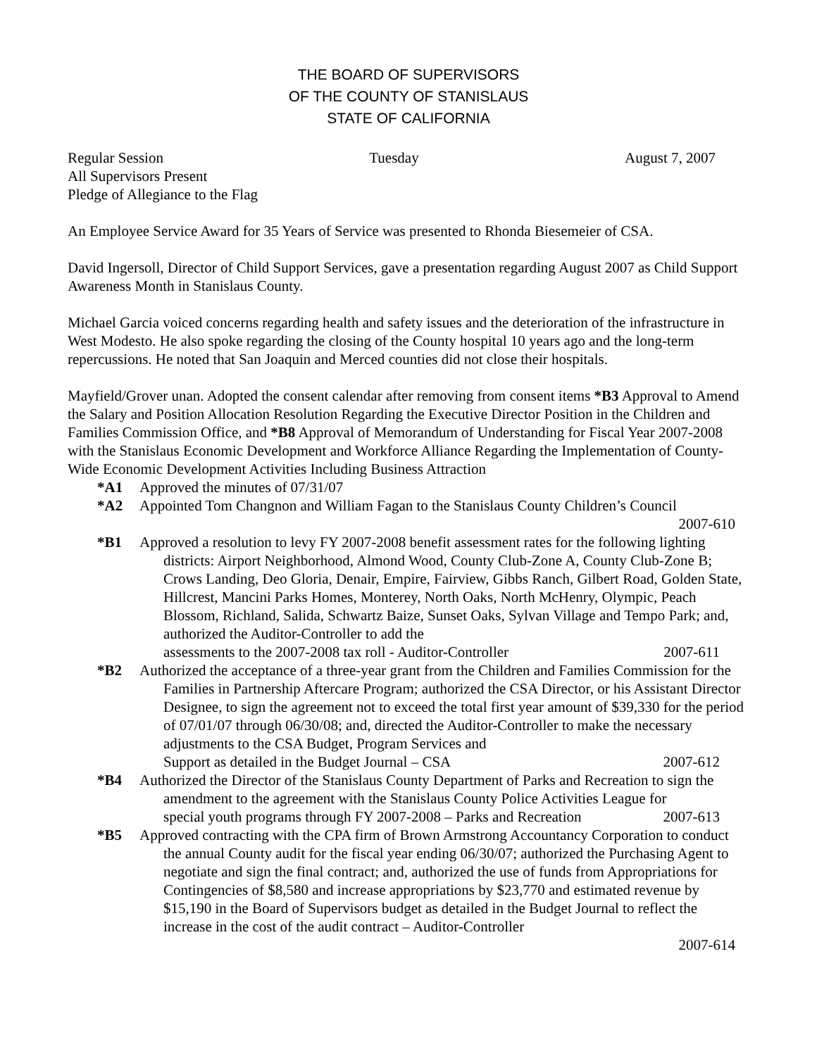THE BOARD OF SUPERVISORS
OF THE COUNTY OF STANISLAUS
STATE OF CALIFORNIA
Regular Session Tuesday August 7, 2007
All Supervisors Present
Pledge of Allegiance to the Flag
An Employee Service Award for 35 Years of Service was presented to Rhonda Biesemeier of CSA.
David Ingersoll, Director of Child Support Services, gave a presentation regarding August 2007 as Child Support Awareness Month in Stanislaus County.
Michael Garcia voiced concerns regarding health and safety issues and the deterioration of the infrastructure in West Modesto. He also spoke regarding the closing of the County hospital 10 years ago and the long-term repercussions. He noted that San Joaquin and Merced counties did not close their hospitals.
Mayfield/Grover unan. Adopted the consent calendar after removing from consent items *B3 Approval to Amend the Salary and Position Allocation Resolution Regarding the Executive Director Position in the Children and Families Commission Office, and *B8 Approval of Memorandum of Understanding for Fiscal Year 2007-2008 with the Stanislaus Economic Development and Workforce Alliance Regarding the Implementation of County-Wide Economic Development Activities Including Business Attraction
*A1 Approved the minutes of 07/31/07
*A2 Appointed Tom Changnon and William Fagan to the Stanislaus County Children’s Council
2007-610
*B1 Approved a resolution to levy FY 2007-2008 benefit assessment rates for the following lighting districts: Airport Neighborhood, Almond Wood, County Club-Zone A, County Club-Zone B; Crows Landing, Deo Gloria, Denair, Empire, Fairview, Gibbs Ranch, Gilbert Road, Golden State, Hillcrest, Mancini Parks Homes, Monterey, North Oaks, North McHenry, Olympic, Peach Blossom, Richland, Salida, Schwartz Baize, Sunset Oaks, Sylvan Village and Tempo Park; and, authorized the Auditor-Controller to add the assessments to the 2007-2008 tax roll - Auditor-Controller 2007-611
*B2 Authorized the acceptance of a three-year grant from the Children and Families Commission for the Families in Partnership Aftercare Program; authorized the CSA Director, or his Assistant Director Designee, to sign the agreement not to exceed the total first year amount of $39,330 for the period of 07/01/07 through 06/30/08; and, directed the Auditor-Controller to make the necessary adjustments to the CSA Budget, Program Services and Support as detailed in the Budget Journal – CSA 2007-612
*B4 Authorized the Director of the Stanislaus County Department of Parks and Recreation to sign the amendment to the agreement with the Stanislaus County Police Activities League for special youth programs through FY 2007-2008 – Parks and Recreation 2007-613
*B5 Approved contracting with the CPA firm of Brown Armstrong Accountancy Corporation to conduct the annual County audit for the fiscal year ending 06/30/07; authorized the Purchasing Agent to negotiate and sign the final contract; and, authorized the use of funds from Appropriations for Contingencies of $8,580 and increase appropriations by $23,770 and estimated revenue by $15,190 in the Board of Supervisors budget as detailed in the Budget Journal to reflect the increase in the cost of the audit contract – Auditor-Controller
2007-614